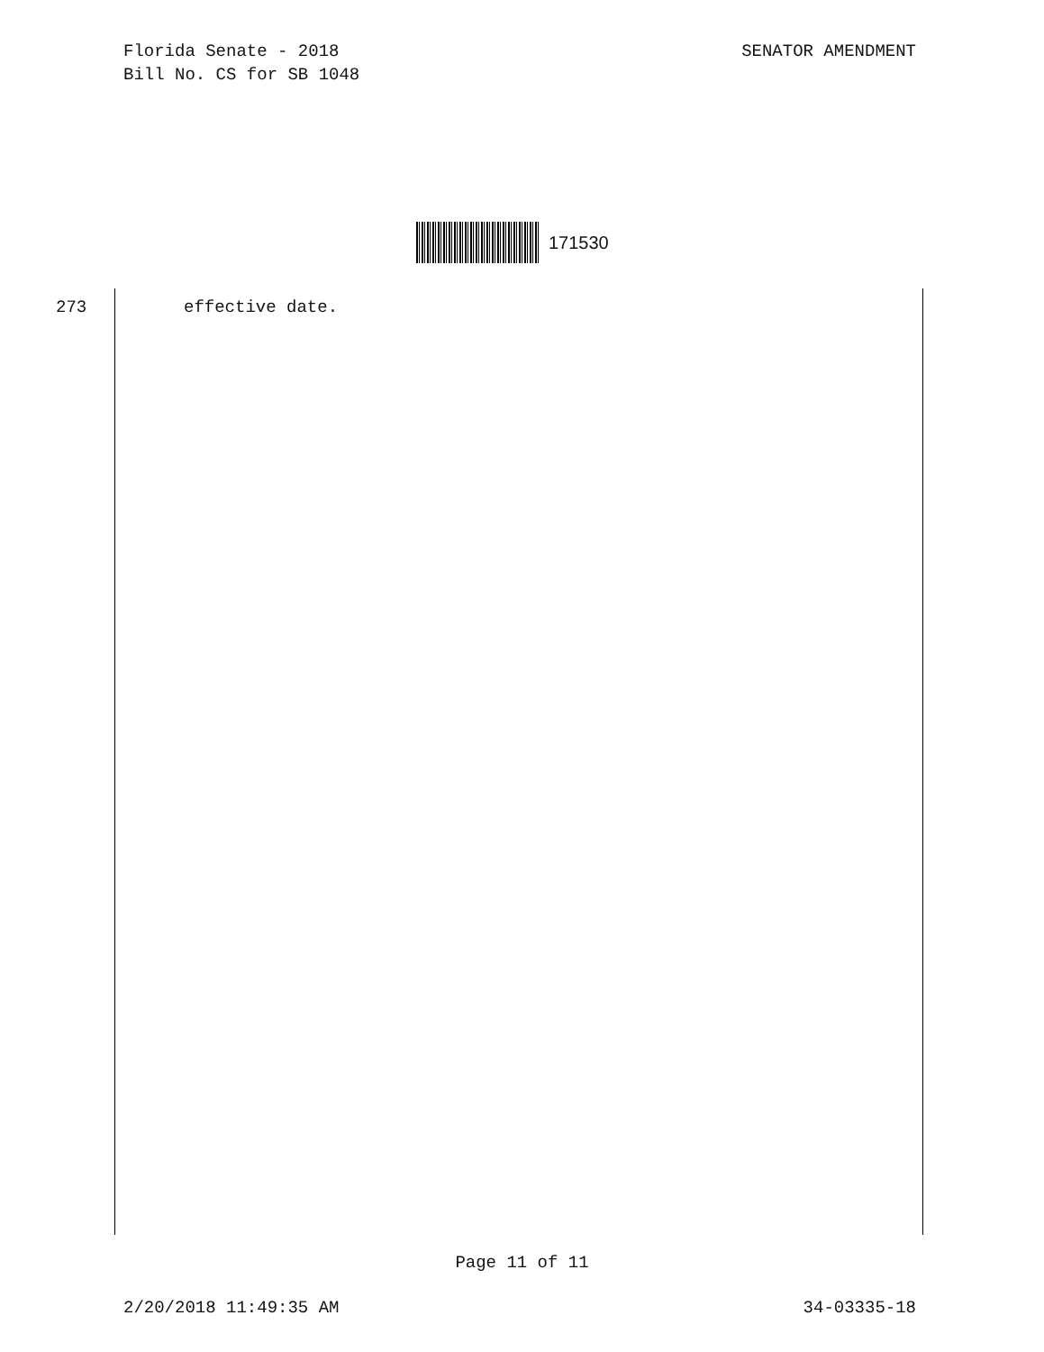Florida Senate - 2018
Bill No. CS for SB 1048
SENATOR AMENDMENT
171530
273 effective date.
Page 11 of 11
2/20/2018 11:49:35 AM 34-03335-18